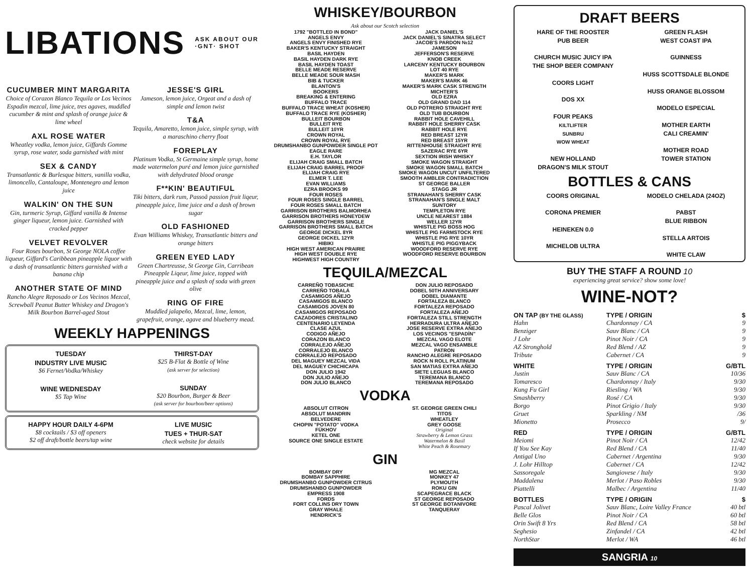LIBATIONS ASK ABOUT OUR ·GNT· SHOT
CUCUMBER MINT MARGARITA
Choice of Corazon Blanco Tequila or Los Vecinos Espadin mezcal, lime juice, tres agaves, muddled cucumber & mint and splash of orange juice & lime wheel
AXL ROSE WATER
Wheatley vodka, lemon juice, Giffards Gomme syrup, rose water, soda garnished with mint
SEX & CANDY
Transatlantic & Burlesque bitters, vanilla vodka, limoncello, Cantaloupe, Montenegro and lemon juice
WALKIN' ON THE SUN
Gin, turmeric Syrup, Giffard vanilla & Intense ginger liqueur, lemon juice. Garnished with cracked pepper
VELVET REVOLVER
Four Roses bourbon, St George NOLA coffee liqueur, Giffard's Caribbean pineapple liquor with a dash of transatlantic bitters garnished with a banana chip
ANOTHER STATE OF MIND
Rancho Alegre Reposado or Los Vecinos Mezcal, Screwball Peanut Butter Whiskey and Dragon's Milk Bourbon Barrel-aged Stout
JESSE'S GIRL
Jameson, lemon juice, Orgeat and a dash of simple and lemon twist
T&A
Tequila, Amaretto, lemon juice, simple syrup, with a maraschino cherry float
FOREPLAY
Platinum Vodka, St Germaine simple syrup, home made watermelon puré and lemon juice garnished with dehydrated blood orange
F**KIN' BEAUTIFUL
Tiki bitters, dark rum, Passoã passion fruit liqeur, pineapple juice, lime juice and a dash of brown sugar
OLD FASHIONED
Evan Williams Whiskey, Transatlantic bitters and orange bitters
GREEN EYED LADY
Green Chartreusse, St George Gin, Carribean Pineapple Liqeur, lime juice, topped with pineapple juice and a splash of soda with green olive
RING OF FIRE
Muddled jalapeño, Mezcal, lime, lemon, grapefruit, orange, agave and blueberry mead.
WEEKLY HAPPENINGS
TUESDAY
INDUSTRY LIVE MUSIC
$6 Fernet/Vodka/Whiskey
WINE WEDNESDAY
$5 Tap Wine
THIRST-DAY
$25 B-Flat & Bottle of Wine
(ask server for selection)
SUNDAY
$20 Bourbon, Burger & Beer
(ask server for bourbon/beer options)
HAPPY HOUR DAILY 4-6PM
$8 cocktails / $3 off openers
$2 off draft/bottle beers/tap wine
LIVE MUSIC
TUES + THUR-SAT
check website for details
WHISKEY/BOURBON
Ask about our Scotch selection
1792 "BOTTLED IN BOND"
ANGELS ENVY
ANGELS ENVY FINISHED RYE
BAKER'S KENTUCKY STRAIGHT
BASIL HAYDEN
BASIL HAYDEN DARK RYE
BASIL HAYDEN TOAST
BELLE MEADE RESERVE
BELLE MEADE SOUR MASH
BIB & TUCKER
BLANTON'S
BOOKERS
BREAKING & ENTERING
BUFFALO TRACE
BUFFALO TRACE WHEAT (KOSHER)
BUFFALO TRACE RYE (KOSHER)
BULLEIT BOURBON
BULLEIT RYE
BULLEIT 10YR
CROWN ROYAL
CROWN ROYAL RYE
DRUMSHANBO GUNPOWDER SINGLE POT
EAGLE RARE
E.H. TAYLOR
ELIJAH CRAIG SMALL BATCH
ELIJAH CRAIG BARREL PROOF
ELIJAH CRAIG RYE
ELMER T. LEE
EVAN WILLIAMS
EZRA BROOKS 99
FOUR ROSES
FOUR ROSES SINGLE BARREL
FOUR ROSES SMALL BATCH
GARRISON BROTHERS BALMORHEA
GARRISON BROTHERS HONEYDEW
GARRISON BROTHERS SINGLE
GARRISON BROTHERS SMALL BATCH
GEORGE DICKEL 8YR
GEORGE DICKEL 12YR
HIBIKI
HIGH WEST AMERICAN PRAIRIE
HIGH WEST DOUBLE RYE
HIGHWEST HIGH COUNTRY
JACK DANIEL'S
JACK DANIEL'S SINATRA SELECT
JACOB'S PARDON №12
JAMESON
JEFFERSON'S RESERVE
KNOB CREEK
LARCENY KENTUCKY BOURBON
LOT 40 RYE
MAKER'S MARK
MAKER'S MARK 46
MAKER'S MARK CASK STRENGTH
MICHTER'S
OLD EZRA
OLD GRAND DAD 114
OLD POTRERO STRAIGHT RYE
OLD TUB BOURBON
RABBIT HOLE CAVEHILL
RABBIT HOLE SHERRY CASK
RABBIT HOLE RYE
RED BREAST 12YR
RED BREAST 15YR
RITTENHOUSE STRAIGHT RYE
SAZERAC RYE 6YR
SEXTION IRISH WHISKY
SMOKE WAGON STRAIGHT
SMOKE WAGON SMALL BATCH
SMOKE WAGON UNCUT UNFILTERED
SMOOTH AMBLER CONTRADICTION
ST GEORGE BALLER
STAGG JR
STRANAHAN'S SHERRY CASK
STRANAHAN'S SINGLE MALT
SUNTORY
TEMPLETON RYE
UNCLE NEAREST 1884
WELLER 12YR
WHISTLE PIG BOSS HOG
WHISTLE PIG FARMSTOCK RYE
WHISTLE PIG RYE 10YR
WHISTLE PIG PIGGYBACK
WOODFORD RESERVE RYE
WOODFORD RESERVE BOURBON
TEQUILA/MEZCAL
CARREÑO TOBASICHE
CARREÑO TOBALÁ
CASAMIGOS AÑEJO
CASAMIGOS BLANCO
CASAMIGOS JOVEN 80
CASAMIGOS REPOSADO
CAZADORES CRISTALINO
CENTENARIO LEYENDA
CLASE AZUL
CODIGO AÑEJO
CORAZON BLANCO
CORRALEJO AÑEJO
CORRALEJO BLANCO
CORRALEJO REPOSADO
DEL MAGUEY MEZCAL VIDA
DEL MAGUEY CHICHICAPA
DON JULIO 1942
DON JULIO AÑEJO
DON JULIO BLANCO
DON JULIO REPOSADO
DOBEL 50TH ANNIVERSARY
DOBEL DIAMANTE
FORTALEZA BLANCO
FORTALEZA REPOSADO
FORTALEZA AÑEJO
FORTALEZA STILL STRENGTH
HERRADURA ULTRA AÑEJO
JOSE RESERVE EXTRA AÑEJO
LOS VECINOS "ESPADÍN"
MEZCAL VAGO ELOTE
MEZCAL VAGO ENSAMBLE
PATRON
RANCHO ALEGRE REPOSADO
ROCK N ROLL PLATINUM
SAN MATIAS EXTRA AÑEJO
SIETE LEGUAS BLANCO
TEREMANA BLANCO
TEREMANA REPOSADO
VODKA
ABSOLUT CITRON
ABSOLUT MANDRIN
BELVEDERE
CHOPIN "POTATO" VODKA
FÜKHOV
KETEL ONE
SOURCE ONE SINGLE ESTATE
ST. GEORGE GREEN CHILI
TITOS
WHEATLEY
GREY GOOSE
Original
Strawberry & Lemon Grass
Watermelon & Basil
White Peach & Rosemary
GIN
BOMBAY DRY
BOMBAY SAPPHIRE
DRUMSHANBO GUNPOWDER CITRUS
DRUMSHANBO GUNPOWDER
EMPRESS 1908
FORDS
FORT COLLINS DRY TOWN
GRAY WHALE
HENDRICK'S
MG MEZCAL
MONKEY 47
PLYMOUTH
ROKU GIN
SCAPEGRACE BLACK
ST GEORGE REPOSADO
ST GEORGE BOTANIVORE
TANQUERAY
DRAFT BEERS
HARE OF THE ROOSTER
PUB BEER
CHURCH MUSIC JUICY IPA
THE SHOP BEER COMPANY
COORS LIGHT
DOS XX
FOUR PEAKS
KILTLIFTER
SUNBRU
WOW WHEAT
NEW HOLLAND
DRAGON'S MILK STOUT
GREEN FLASH
WEST COAST IPA
GUINNESS
HUSS SCOTTSDALE BLONDE
HUSS ORANGE BLOSSOM
MODELO ESPECIAL
MOTHER EARTH
CALI CREAMIN'
MOTHER ROAD
TOWER STATION
BOTTLES & CANS
COORS ORIGINAL
CORONA PREMIER
HEINEKEN 0.0
MICHELOB ULTRA
MODELO CHELADA (24OZ)
PABST
BLUE RIBBON
STELLA ARTOIS
WHITE CLAW
BUY THE STAFF A ROUND 10
experiencing great service? show some love!
WINE-NOT?
| ON TAP (BY THE GLASS) | TYPE / ORIGIN | $ |
| --- | --- | --- |
| Hahn | Chardonnay / CA | 9 |
| Benziger | Sauv Blanc / CA | 9 |
| J Lohr | Pinot Noir / CA | 9 |
| AZ Stronghold | Red Blend / AZ | 9 |
| Tribute | Cabernet / CA | 9 |
| WHITE | TYPE / ORIGIN | G/BTL |
| Justin | Sauv Blanc / CA | 10/36 |
| Tomaresco | Chardonnay / Italy | 9/30 |
| Kung Fu Girl | Riesling / WA | 9/30 |
| Smashberry | Rosé / CA | 9/30 |
| Borgo | Pinot Grigio / Italy | 9/30 |
| Gruet | Sparkling / NM | /36 |
| Mionetto | Prosecco | 9/ |
| RED | TYPE / ORIGIN | G/BTL |
| Meiomi | Pinot Noir / CA | 12/42 |
| If You See Kay | Red Blend / CA | 11/40 |
| Antigal Uno | Cabernet / Argentina | 9/30 |
| J. Lohr Hilltop | Cabernet / CA | 12/42 |
| Sassoregale | Sangiovese / Italy | 9/30 |
| Maddalena | Merlot / Paso Robles | 9/30 |
| Piattelli | Malbec / Argentina | 11/40 |
| BOTTLES | TYPE / ORIGIN | $ |
| Pascal Jolivet | Sauv Blanc, Loire Valley France | 40 btl |
| Belle Glos | Pinot Noir / CA | 60 btl |
| Orin Swift 8 Yrs | Red Blend / CA | 58 btl |
| Seghesio | Zinfandel / CA | 42 btl |
| NorthStar | Merlot / WA | 46 btl |
SANGRIA 10